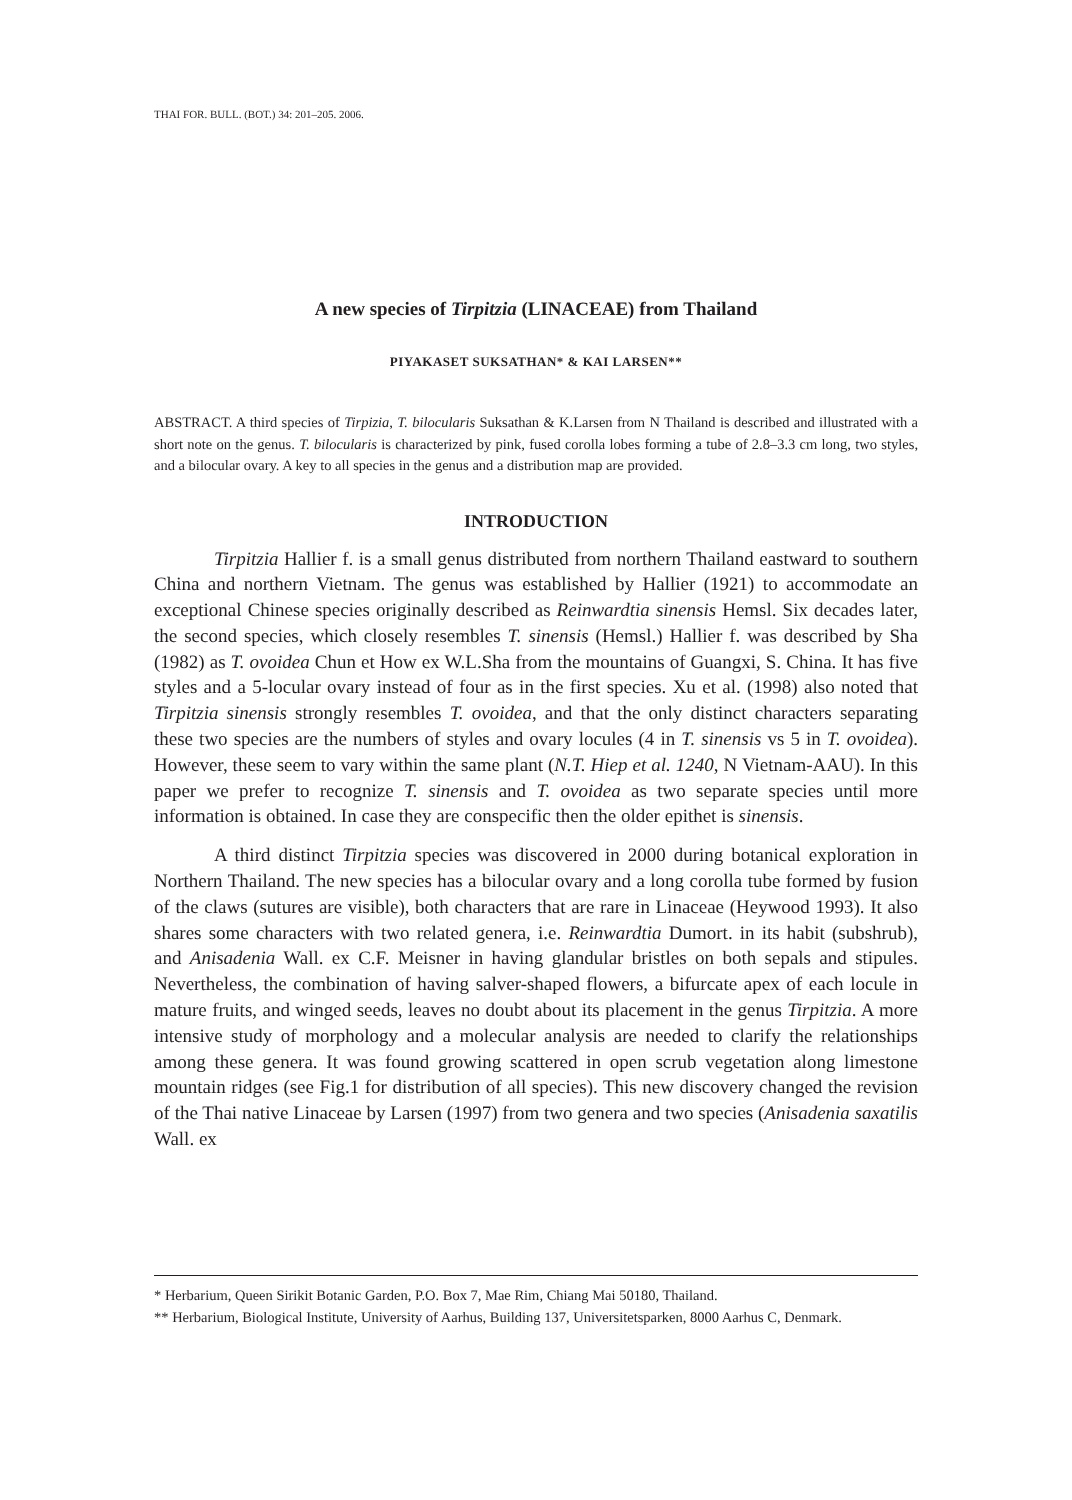THAI FOR. BULL. (BOT.) 34: 201–205. 2006.
A new species of Tirpitzia (LINACEAE) from Thailand
PIYAKASET SUKSATHAN* & KAI LARSEN**
ABSTRACT. A third species of Tirpizia, T. bilocularis Suksathan & K.Larsen from N Thailand is described and illustrated with a short note on the genus. T. bilocularis is characterized by pink, fused corolla lobes forming a tube of 2.8–3.3 cm long, two styles, and a bilocular ovary. A key to all species in the genus and a distribution map are provided.
INTRODUCTION
Tirpitzia Hallier f. is a small genus distributed from northern Thailand eastward to southern China and northern Vietnam. The genus was established by Hallier (1921) to accommodate an exceptional Chinese species originally described as Reinwardtia sinensis Hemsl. Six decades later, the second species, which closely resembles T. sinensis (Hemsl.) Hallier f. was described by Sha (1982) as T. ovoidea Chun et How ex W.L.Sha from the mountains of Guangxi, S. China. It has five styles and a 5-locular ovary instead of four as in the first species. Xu et al. (1998) also noted that Tirpitzia sinensis strongly resembles T. ovoidea, and that the only distinct characters separating these two species are the numbers of styles and ovary locules (4 in T. sinensis vs 5 in T. ovoidea). However, these seem to vary within the same plant (N.T. Hiep et al. 1240, N Vietnam-AAU). In this paper we prefer to recognize T. sinensis and T. ovoidea as two separate species until more information is obtained. In case they are conspecific then the older epithet is sinensis.
A third distinct Tirpitzia species was discovered in 2000 during botanical exploration in Northern Thailand. The new species has a bilocular ovary and a long corolla tube formed by fusion of the claws (sutures are visible), both characters that are rare in Linaceae (Heywood 1993). It also shares some characters with two related genera, i.e. Reinwardtia Dumort. in its habit (subshrub), and Anisadenia Wall. ex C.F. Meisner in having glandular bristles on both sepals and stipules. Nevertheless, the combination of having salver-shaped flowers, a bifurcate apex of each locule in mature fruits, and winged seeds, leaves no doubt about its placement in the genus Tirpitzia. A more intensive study of morphology and a molecular analysis are needed to clarify the relationships among these genera. It was found growing scattered in open scrub vegetation along limestone mountain ridges (see Fig.1 for distribution of all species). This new discovery changed the revision of the Thai native Linaceae by Larsen (1997) from two genera and two species (Anisadenia saxatilis Wall. ex
* Herbarium, Queen Sirikit Botanic Garden, P.O. Box 7, Mae Rim, Chiang Mai 50180, Thailand.
** Herbarium, Biological Institute, University of Aarhus, Building 137, Universitetsparken, 8000 Aarhus C, Denmark.